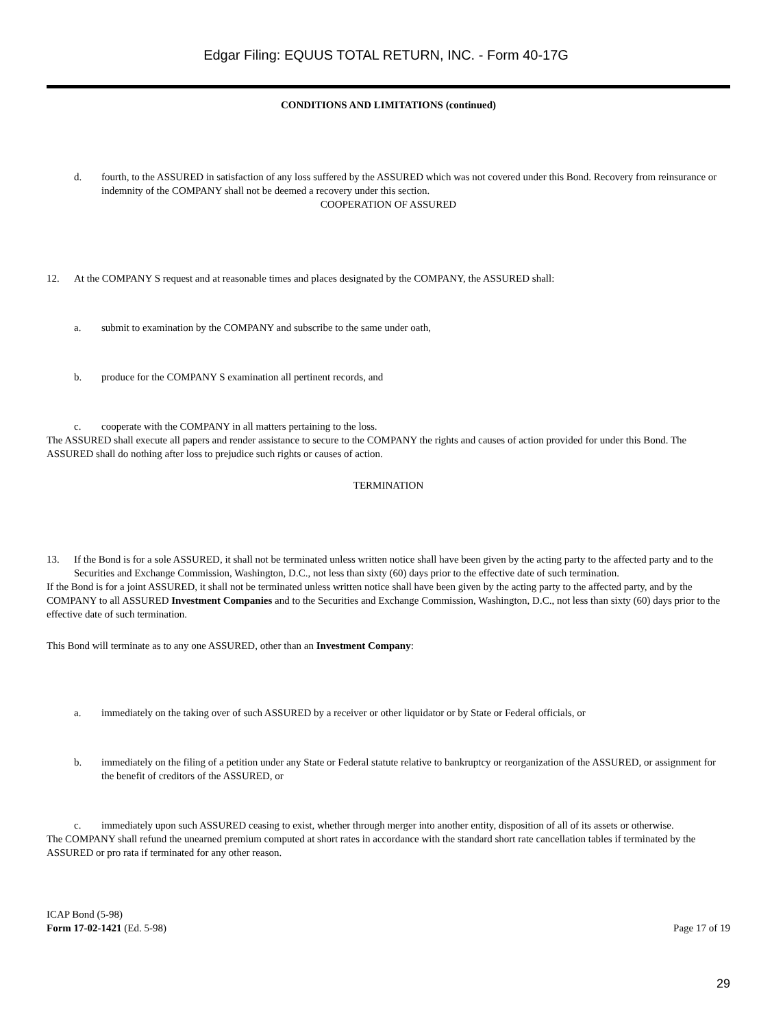Edgar Filing: EQUUS TOTAL RETURN, INC. - Form 40-17G
CONDITIONS AND LIMITATIONS (continued)
d. fourth, to the ASSURED in satisfaction of any loss suffered by the ASSURED which was not covered under this Bond. Recovery from reinsurance or indemnity of the COMPANY shall not be deemed a recovery under this section.
COOPERATION OF ASSURED
12. At the COMPANY S request and at reasonable times and places designated by the COMPANY, the ASSURED shall:
a. submit to examination by the COMPANY and subscribe to the same under oath,
b. produce for the COMPANY S examination all pertinent records, and
c. cooperate with the COMPANY in all matters pertaining to the loss.
The ASSURED shall execute all papers and render assistance to secure to the COMPANY the rights and causes of action provided for under this Bond. The ASSURED shall do nothing after loss to prejudice such rights or causes of action.
TERMINATION
13. If the Bond is for a sole ASSURED, it shall not be terminated unless written notice shall have been given by the acting party to the affected party and to the Securities and Exchange Commission, Washington, D.C., not less than sixty (60) days prior to the effective date of such termination.
If the Bond is for a joint ASSURED, it shall not be terminated unless written notice shall have been given by the acting party to the affected party, and by the COMPANY to all ASSURED Investment Companies and to the Securities and Exchange Commission, Washington, D.C., not less than sixty (60) days prior to the effective date of such termination.
This Bond will terminate as to any one ASSURED, other than an Investment Company:
a. immediately on the taking over of such ASSURED by a receiver or other liquidator or by State or Federal officials, or
b. immediately on the filing of a petition under any State or Federal statute relative to bankruptcy or reorganization of the ASSURED, or assignment for the benefit of creditors of the ASSURED, or
c. immediately upon such ASSURED ceasing to exist, whether through merger into another entity, disposition of all of its assets or otherwise.
The COMPANY shall refund the unearned premium computed at short rates in accordance with the standard short rate cancellation tables if terminated by the ASSURED or pro rata if terminated for any other reason.
ICAP Bond (5-98)
Form 17-02-1421 (Ed. 5-98) Page 17 of 19
29